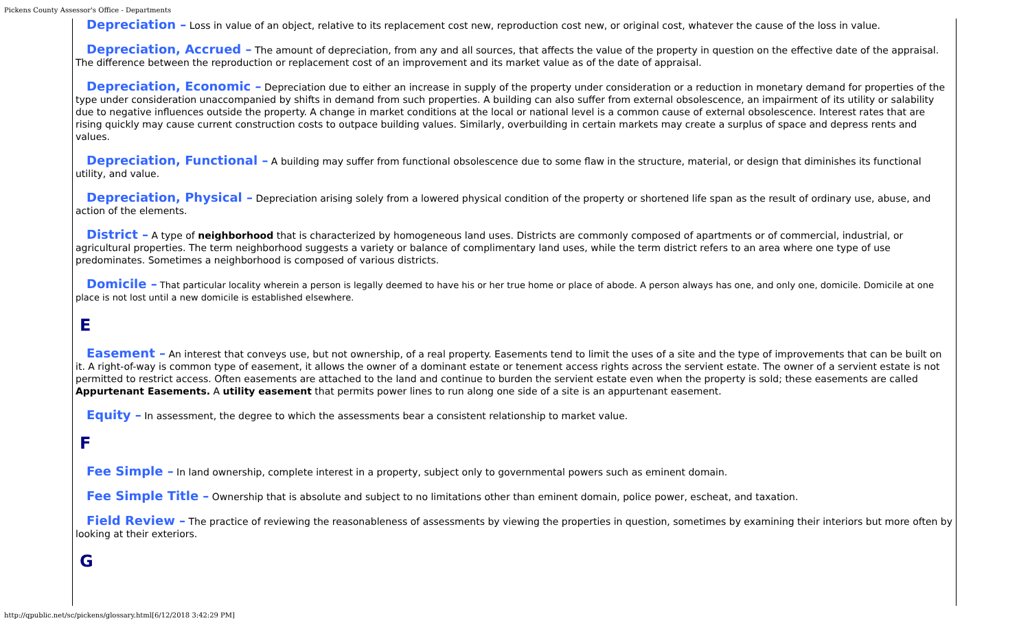Pickens County Assessor's Office - Departments
Depreciation – Loss in value of an object, relative to its replacement cost new, reproduction cost new, or original cost, whatever the cause of the loss in value.
Depreciation, Accrued – The amount of depreciation, from any and all sources, that affects the value of the property in question on the effective date of the appraisal. The difference between the reproduction or replacement cost of an improvement and its market value as of the date of appraisal.
Depreciation, Economic – Depreciation due to either an increase in supply of the property under consideration or a reduction in monetary demand for properties of the type under consideration unaccompanied by shifts in demand from such properties. A building can also suffer from external obsolescence, an impairment of its utility or salability due to negative influences outside the property. A change in market conditions at the local or national level is a common cause of external obsolescence. Interest rates that are rising quickly may cause current construction costs to outpace building values. Similarly, overbuilding in certain markets may create a surplus of space and depress rents and values.
Depreciation, Functional – A building may suffer from functional obsolescence due to some flaw in the structure, material, or design that diminishes its functional utility, and value.
Depreciation, Physical – Depreciation arising solely from a lowered physical condition of the property or shortened life span as the result of ordinary use, abuse, and action of the elements.
District – A type of neighborhood that is characterized by homogeneous land uses. Districts are commonly composed of apartments or of commercial, industrial, or agricultural properties. The term neighborhood suggests a variety or balance of complimentary land uses, while the term district refers to an area where one type of use predominates. Sometimes a neighborhood is composed of various districts.
Domicile – That particular locality wherein a person is legally deemed to have his or her true home or place of abode. A person always has one, and only one, domicile. Domicile at one place is not lost until a new domicile is established elsewhere.
E
Easement – An interest that conveys use, but not ownership, of a real property. Easements tend to limit the uses of a site and the type of improvements that can be built on it. A right-of-way is common type of easement, it allows the owner of a dominant estate or tenement access rights across the servient estate. The owner of a servient estate is not permitted to restrict access. Often easements are attached to the land and continue to burden the servient estate even when the property is sold; these easements are called Appurtenant Easements. A utility easement that permits power lines to run along one side of a site is an appurtenant easement.
Equity – In assessment, the degree to which the assessments bear a consistent relationship to market value.
F
Fee Simple – In land ownership, complete interest in a property, subject only to governmental powers such as eminent domain.
Fee Simple Title – Ownership that is absolute and subject to no limitations other than eminent domain, police power, escheat, and taxation.
Field Review – The practice of reviewing the reasonableness of assessments by viewing the properties in question, sometimes by examining their interiors but more often by looking at their exteriors.
G
http://qpublic.net/sc/pickens/glossary.html[6/12/2018 3:42:29 PM]